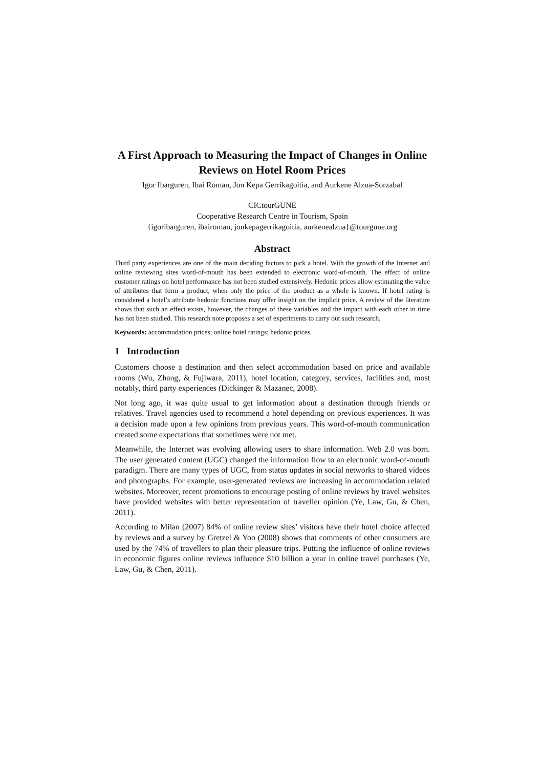A First Approach to Measuring the Impact of Changes in Online Reviews on Hotel Room Prices
Igor Ibarguren, Ibai Roman, Jon Kepa Gerrikagoitia, and Aurkene Alzua-Sorzabal
CICtourGUNE
Cooperative Research Centre in Tourism, Spain
{igoribarguren, ibairoman, jonkepagerrikagoitia, aurkenealzua}@tourgune.org
Abstract
Third party experiences are one of the main deciding factors to pick a hotel. With the growth of the Internet and online reviewing sites word-of-mouth has been extended to electronic word-of-mouth. The effect of online customer ratings on hotel performance has not been studied extensively. Hedonic prices allow estimating the value of attributes that form a product, when only the price of the product as a whole is known. If hotel rating is considered a hotel’s attribute hedonic functions may offer insight on the implicit price. A review of the literature shows that such an effect exists, however, the changes of these variables and the impact with each other in time has not been studied. This research note proposes a set of experiments to carry out such research.
Keywords: accommodation prices; online hotel ratings; hedonic prices.
1 Introduction
Customers choose a destination and then select accommodation based on price and available rooms (Wu, Zhang, & Fujiwara, 2011), hotel location, category, services, facilities and, most notably, third party experiences (Dickinger & Mazanec, 2008).
Not long ago, it was quite usual to get information about a destination through friends or relatives. Travel agencies used to recommend a hotel depending on previous experiences. It was a decision made upon a few opinions from previous years. This word-of-mouth communication created some expectations that sometimes were not met.
Meanwhile, the Internet was evolving allowing users to share information. Web 2.0 was born. The user generated content (UGC) changed the information flow to an electronic word-of-mouth paradigm. There are many types of UGC, from status updates in social networks to shared videos and photographs. For example, user-generated reviews are increasing in accommodation related websites. Moreover, recent promotions to encourage posting of online reviews by travel websites have provided websites with better representation of traveller opinion (Ye, Law, Gu, & Chen, 2011).
According to Milan (2007) 84% of online review sites’ visitors have their hotel choice affected by reviews and a survey by Gretzel & Yoo (2008) shows that comments of other consumers are used by the 74% of travellers to plan their pleasure trips. Putting the influence of online reviews in economic figures online reviews influence $10 billion a year in online travel purchases (Ye, Law, Gu, & Chen, 2011).